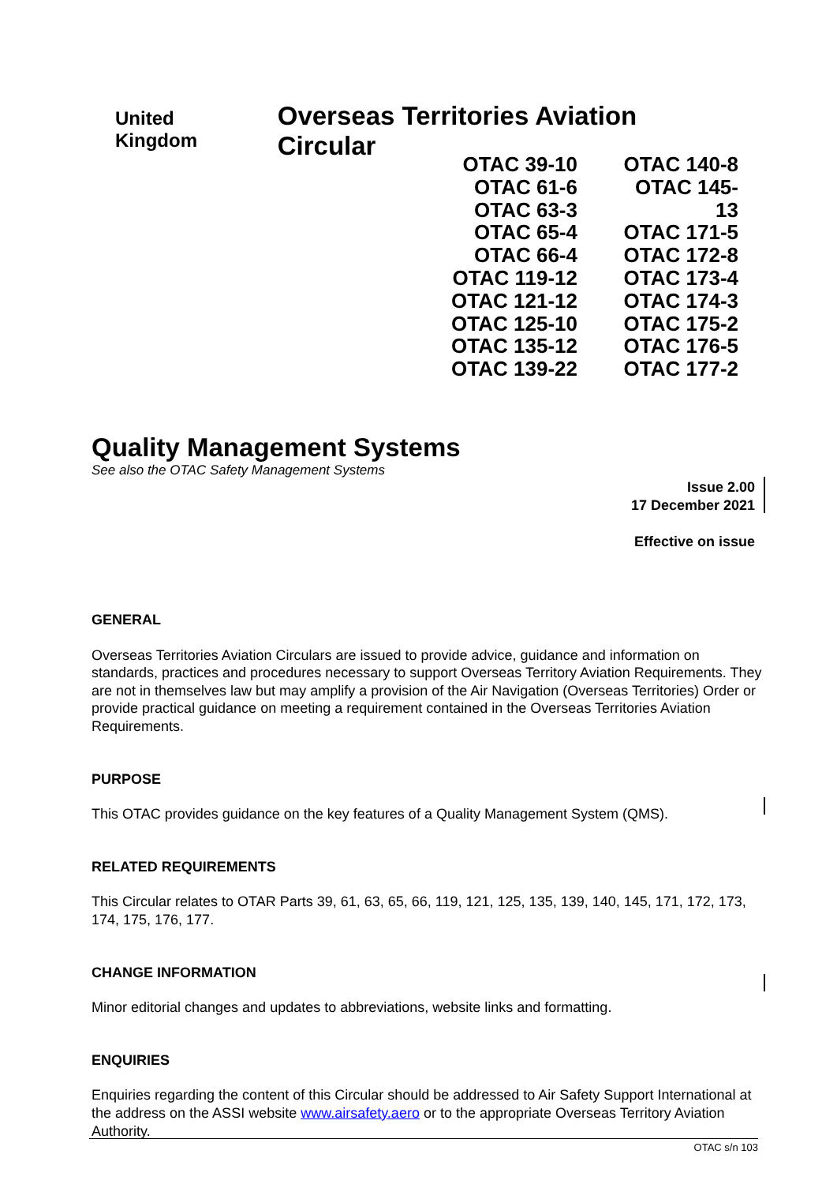United Kingdom Overseas Territories Aviation Circular
OTAC 39-10
OTAC 61-6
OTAC 63-3
OTAC 65-4
OTAC 66-4
OTAC 119-12
OTAC 121-12
OTAC 125-10
OTAC 135-12
OTAC 139-22
OTAC 140-8
OTAC 145-13
OTAC 171-5
OTAC 172-8
OTAC 173-4
OTAC 174-3
OTAC 175-2
OTAC 176-5
OTAC 177-2
Quality Management Systems
See also the OTAC Safety Management Systems
Issue 2.00
17 December 2021
Effective on issue
GENERAL
Overseas Territories Aviation Circulars are issued to provide advice, guidance and information on standards, practices and procedures necessary to support Overseas Territory Aviation Requirements. They are not in themselves law but may amplify a provision of the Air Navigation (Overseas Territories) Order or provide practical guidance on meeting a requirement contained in the Overseas Territories Aviation Requirements.
PURPOSE
This OTAC provides guidance on the key features of a Quality Management System (QMS).
RELATED REQUIREMENTS
This Circular relates to OTAR Parts 39, 61, 63, 65, 66, 119, 121, 125, 135, 139, 140, 145, 171, 172, 173, 174, 175, 176, 177.
CHANGE INFORMATION
Minor editorial changes and updates to abbreviations, website links and formatting.
ENQUIRIES
Enquiries regarding the content of this Circular should be addressed to Air Safety Support International at the address on the ASSI website www.airsafety.aero or to the appropriate Overseas Territory Aviation Authority.
OTAC s/n 103